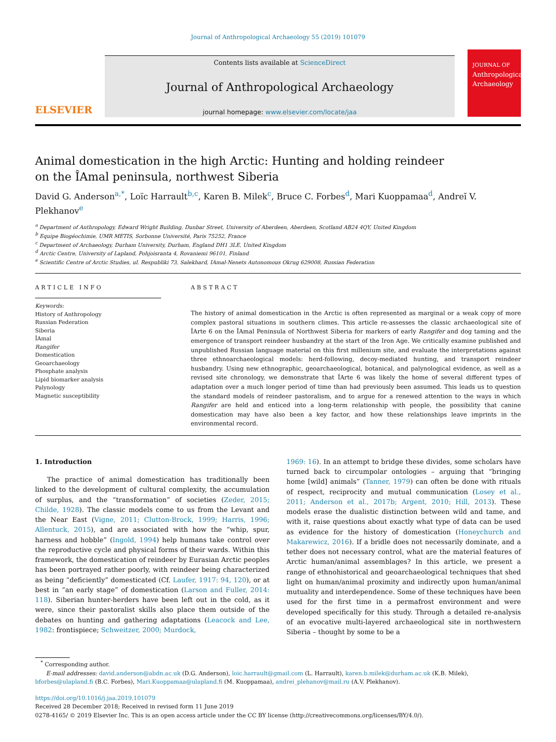Journal of Anthropological Archaeology 55 (2019) 101079
ELSEVIER
Contents lists available at ScienceDirect
Journal of Anthropological Archaeology
journal homepage: www.elsevier.com/locate/jaa
JOURNAL OF
Anthropological Archaeology
Animal domestication in the high Arctic: Hunting and holding reindeer on the ÎAmal peninsula, northwest Siberia
David G. Anderson<sup>a,*</sup>, Loïc Harrault<sup>b,c</sup>, Karen B. Milek<sup>c</sup>, Bruce C. Forbes<sup>d</sup>, Mari Kuoppamaa<sup>d</sup>, Andreĭ V. Plekhanov<sup>e</sup>
<sup>a</sup> Department of Anthropology, Edward Wright Building, Dunbar Street, University of Aberdeen, Aberdeen, Scotland AB24 4QY, United Kingdom
<sup>b</sup> Equipe Biogéochimie, UMR METIS, Sorbonne Université, Paris 75252, France
<sup>c</sup> Department of Archaeology, Durham University, Durham, England DH1 3LE, United Kingdom
<sup>d</sup> Arctic Centre, University of Lapland, Pohjoisranta 4, Rovaniemi 96101, Finland
<sup>e</sup> Scientific Centre of Arctic Studies, ul. Respubliki 73, Salekhard, IAmal-Nenets Autonomous Okrug 629008, Russian Federation
ARTICLE INFO
Keywords:
History of Anthropology
Russian Federation
Siberia
ÎAmal
Rangifer
Domestication
Geoarchaeology
Phosphate analysis
Lipid biomarker analysis
Palynology
Magnetic susceptibility
ABSTRACT
The history of animal domestication in the Arctic is often represented as marginal or a weak copy of more complex pastoral situations in southern climes. This article re-assesses the classic archaeological site of ÎArte 6 on the ÎAmal Peninsula of Northwest Siberia for markers of early Rangifer and dog taming and the emergence of transport reindeer husbandry at the start of the Iron Age. We critically examine published and unpublished Russian language material on this first millenium site, and evaluate the interpretations against three ethnoarchaeological models: herd-following, decoy-mediated hunting, and transport reindeer husbandry. Using new ethnographic, geoarchaeological, botanical, and palynological evidence, as well as a revised site chronology, we demonstrate that ÎArte 6 was likely the home of several different types of adaptation over a much longer period of time than had previously been assumed. This leads us to question the standard models of reindeer pastoralism, and to argue for a renewed attention to the ways in which Rangifer are held and enticed into a long-term relationship with people, the possibility that canine domestication may have also been a key factor, and how these relationships leave imprints in the environmental record.
1. Introduction
The practice of animal domestication has traditionally been linked to the development of cultural complexity, the accumulation of surplus, and the “transformation” of societies (Zeder, 2015; Childe, 1928). The classic models come to us from the Levant and the Near East (Vigne, 2011; Clutton-Brock, 1999; Harris, 1996; Allentuck, 2015), and are associated with how the “whip, spur, harness and hobble” (Ingold, 1994) help humans take control over the reproductive cycle and physical forms of their wards. Within this framework, the domestication of reindeer by Eurasian Arctic peoples has been portrayed rather poorly, with reindeer being characterized as being “deficiently” domesticated (Cf. Laufer, 1917: 94, 120), or at best in “an early stage” of domestication (Larson and Fuller, 2014: 118). Siberian hunter-herders have been left out in the cold, as it were, since their pastoralist skills also place them outside of the debates on hunting and gathering adaptations (Leacock and Lee, 1982: frontispiece; Schweitzer, 2000; Murdock,
1969: 16). In an attempt to bridge these divides, some scholars have turned back to circumpolar ontologies – arguing that “bringing home [wild] animals” (Tanner, 1979) can often be done with rituals of respect, reciprocity and mutual communication (Losey et al., 2011; Anderson et al., 2017b; Argent, 2010; Hill, 2013). These models erase the dualistic distinction between wild and tame, and with it, raise questions about exactly what type of data can be used as evidence for the history of domestication (Honeychurch and Makarewicz, 2016). If a bridle does not necessarily dominate, and a tether does not necessary control, what are the material features of Arctic human/animal assemblages? In this article, we present a range of ethnohistorical and geoarchaeological techniques that shed light on human/animal proximity and indirectly upon human/animal mutuality and interdependence. Some of these techniques have been used for the first time in a permafrost environment and were developed specifically for this study. Through a detailed re-analysis of an evocative multi-layered archaeological site in northwestern Siberia – thought by some to be a
<sup>*</sup> Corresponding author.
E-mail addresses: david.anderson@abdn.ac.uk (D.G. Anderson), loic.harrault@gmail.com (L. Harrault), karen.b.milek@durham.ac.uk (K.B. Milek), bforbes@ulapland.fi (B.C. Forbes), Mari.Kuoppamaa@ulapland.fi (M. Kuoppamaa), andrei_plehanov@mail.ru (A.V. Plekhanov).
https://doi.org/10.1016/j.jaa.2019.101079
Received 28 December 2018; Received in revised form 11 June 2019
0278-4165/ © 2019 Elsevier Inc. This is an open access article under the CC BY license (http://creativecommons.org/licenses/BY/4.0/).